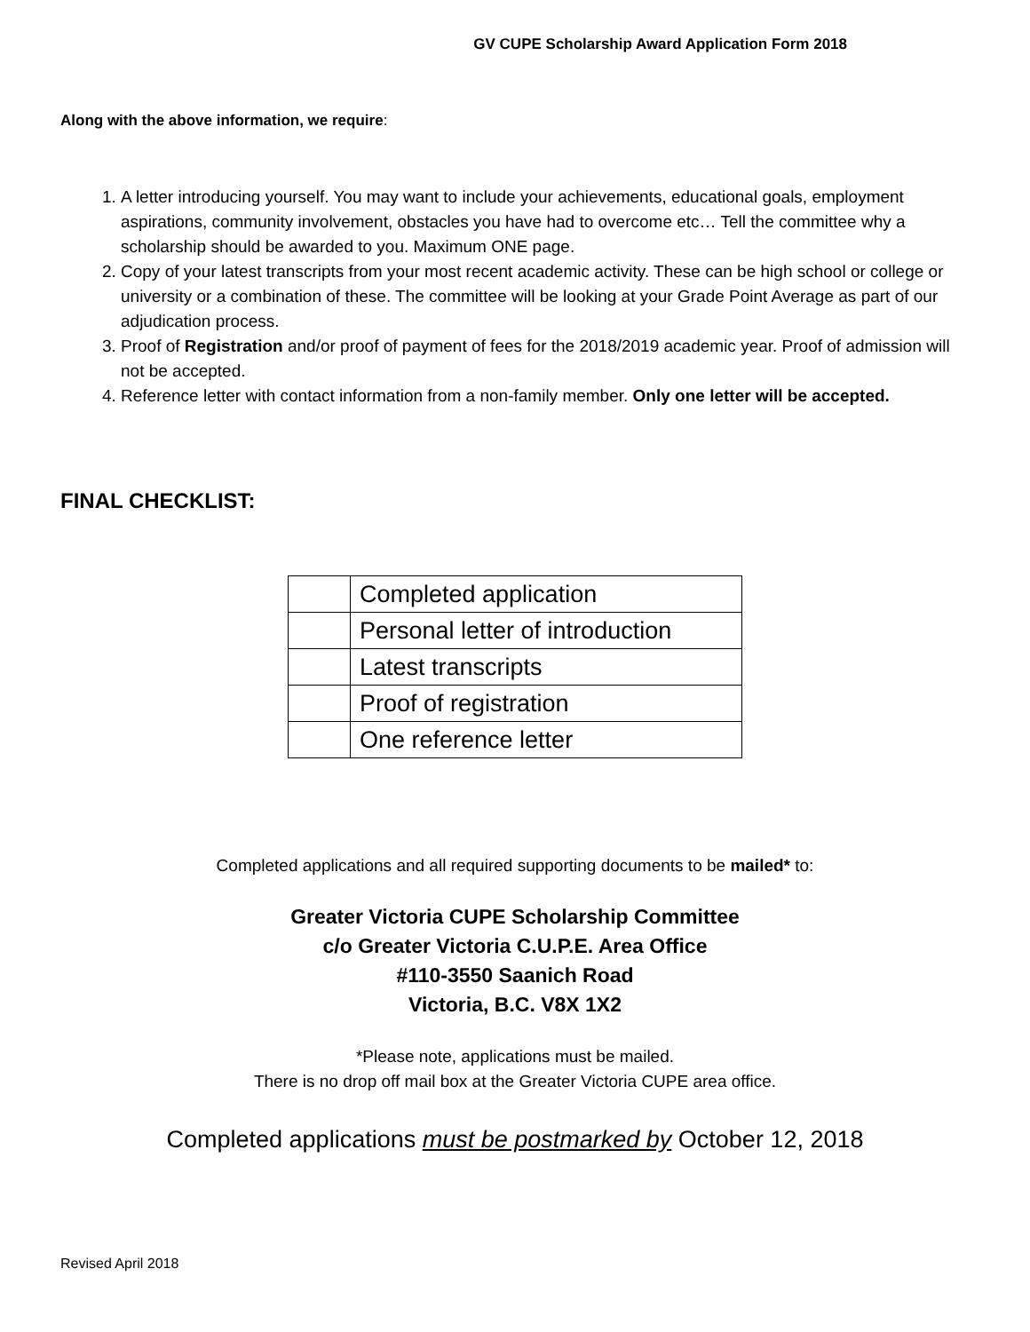GV CUPE Scholarship Award Application Form 2018
Along with the above information, we require:
1. A letter introducing yourself. You may want to include your achievements, educational goals, employment aspirations, community involvement, obstacles you have had to overcome etc… Tell the committee why a scholarship should be awarded to you. Maximum ONE page.
2. Copy of your latest transcripts from your most recent academic activity. These can be high school or college or university or a combination of these. The committee will be looking at your Grade Point Average as part of our adjudication process.
3. Proof of Registration and/or proof of payment of fees for the 2018/2019 academic year. Proof of admission will not be accepted.
4. Reference letter with contact information from a non-family member. Only one letter will be accepted.
FINAL CHECKLIST:
| | Completed application |
| | Personal letter of introduction |
| | Latest transcripts |
| | Proof of registration |
| | One reference letter |
Completed applications and all required supporting documents to be mailed* to:
Greater Victoria CUPE Scholarship Committee
c/o Greater Victoria C.U.P.E. Area Office
#110-3550 Saanich Road
Victoria, B.C. V8X 1X2
*Please note, applications must be mailed.
There is no drop off mail box at the Greater Victoria CUPE area office.
Completed applications must be postmarked by October 12, 2018
Revised April 2018